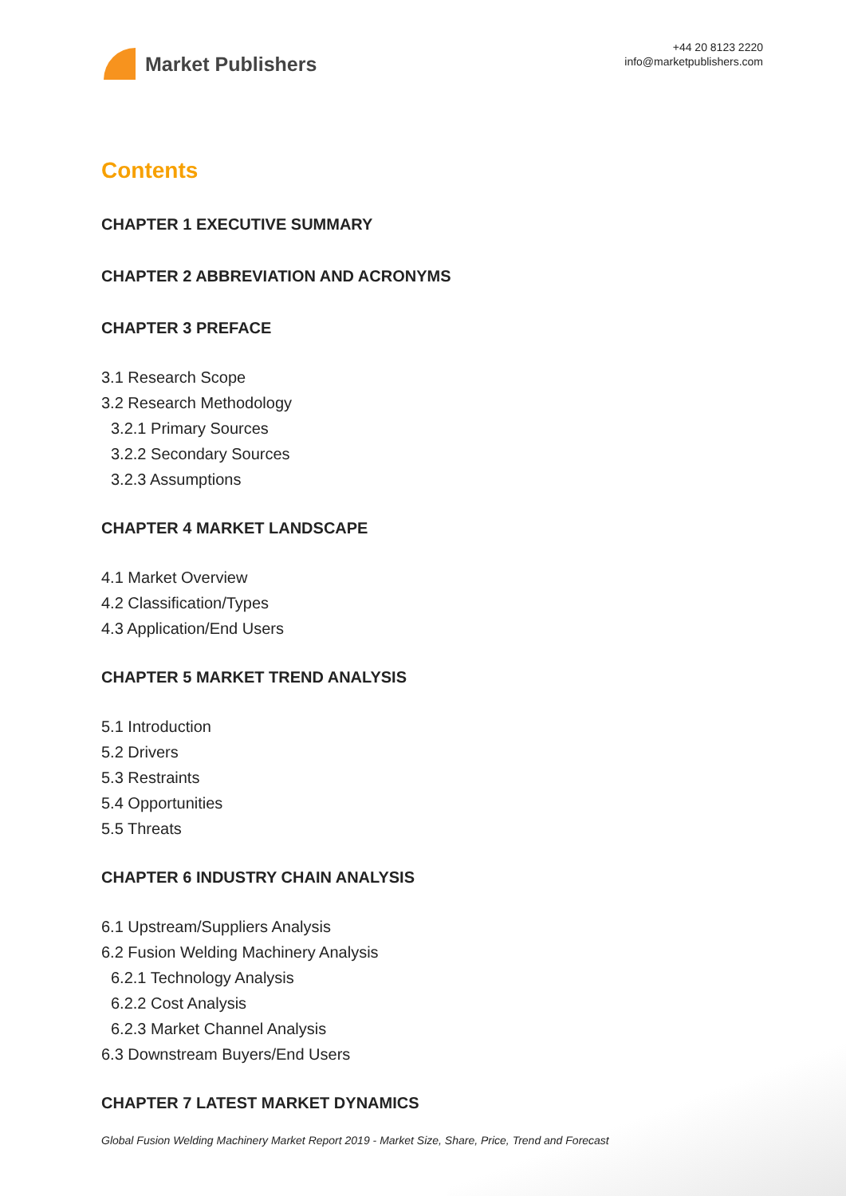Market Publishers
+44 20 8123 2220
info@marketpublishers.com
Contents
CHAPTER 1 EXECUTIVE SUMMARY
CHAPTER 2 ABBREVIATION AND ACRONYMS
CHAPTER 3 PREFACE
3.1 Research Scope
3.2 Research Methodology
3.2.1 Primary Sources
3.2.2 Secondary Sources
3.2.3 Assumptions
CHAPTER 4 MARKET LANDSCAPE
4.1 Market Overview
4.2 Classification/Types
4.3 Application/End Users
CHAPTER 5 MARKET TREND ANALYSIS
5.1 Introduction
5.2 Drivers
5.3 Restraints
5.4 Opportunities
5.5 Threats
CHAPTER 6 INDUSTRY CHAIN ANALYSIS
6.1 Upstream/Suppliers Analysis
6.2 Fusion Welding Machinery Analysis
6.2.1 Technology Analysis
6.2.2 Cost Analysis
6.2.3 Market Channel Analysis
6.3 Downstream Buyers/End Users
CHAPTER 7 LATEST MARKET DYNAMICS
Global Fusion Welding Machinery Market Report 2019 - Market Size, Share, Price, Trend and Forecast